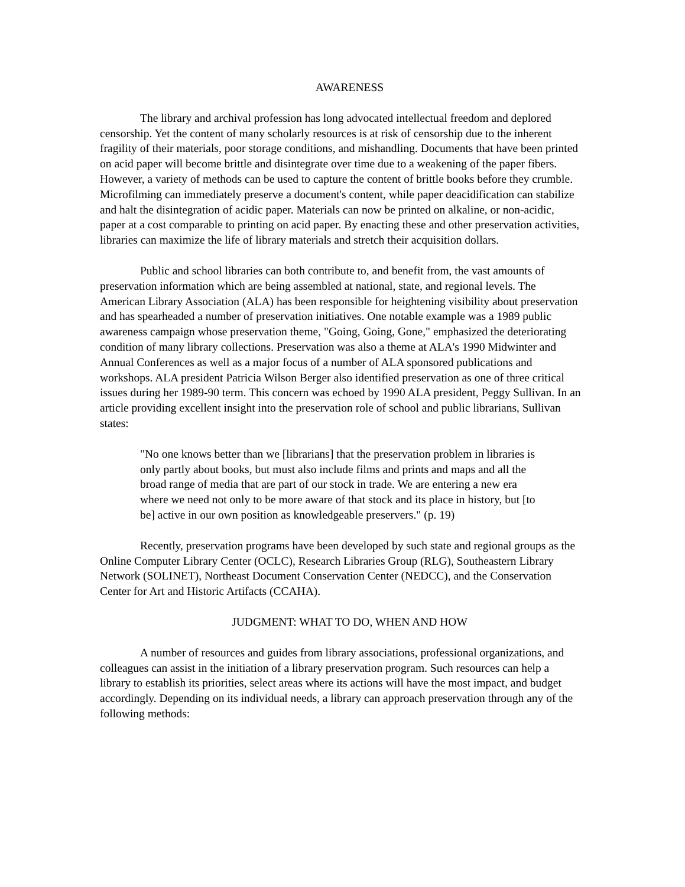AWARENESS
The library and archival profession has long advocated intellectual freedom and deplored censorship. Yet the content of many scholarly resources is at risk of censorship due to the inherent fragility of their materials, poor storage conditions, and mishandling. Documents that have been printed on acid paper will become brittle and disintegrate over time due to a weakening of the paper fibers. However, a variety of methods can be used to capture the content of brittle books before they crumble. Microfilming can immediately preserve a document's content, while paper deacidification can stabilize and halt the disintegration of acidic paper. Materials can now be printed on alkaline, or non-acidic, paper at a cost comparable to printing on acid paper. By enacting these and other preservation activities, libraries can maximize the life of library materials and stretch their acquisition dollars.
Public and school libraries can both contribute to, and benefit from, the vast amounts of preservation information which are being assembled at national, state, and regional levels. The American Library Association (ALA) has been responsible for heightening visibility about preservation and has spearheaded a number of preservation initiatives. One notable example was a 1989 public awareness campaign whose preservation theme, "Going, Going, Gone," emphasized the deteriorating condition of many library collections. Preservation was also a theme at ALA's 1990 Midwinter and Annual Conferences as well as a major focus of a number of ALA sponsored publications and workshops. ALA president Patricia Wilson Berger also identified preservation as one of three critical issues during her 1989-90 term. This concern was echoed by 1990 ALA president, Peggy Sullivan. In an article providing excellent insight into the preservation role of school and public librarians, Sullivan states:
"No one knows better than we [librarians] that the preservation problem in libraries is only partly about books, but must also include films and prints and maps and all the broad range of media that are part of our stock in trade. We are entering a new era where we need not only to be more aware of that stock and its place in history, but [to be] active in our own position as knowledgeable preservers." (p. 19)
Recently, preservation programs have been developed by such state and regional groups as the Online Computer Library Center (OCLC), Research Libraries Group (RLG), Southeastern Library Network (SOLINET), Northeast Document Conservation Center (NEDCC), and the Conservation Center for Art and Historic Artifacts (CCAHA).
JUDGMENT: WHAT TO DO, WHEN AND HOW
A number of resources and guides from library associations, professional organizations, and colleagues can assist in the initiation of a library preservation program. Such resources can help a library to establish its priorities, select areas where its actions will have the most impact, and budget accordingly. Depending on its individual needs, a library can approach preservation through any of the following methods: